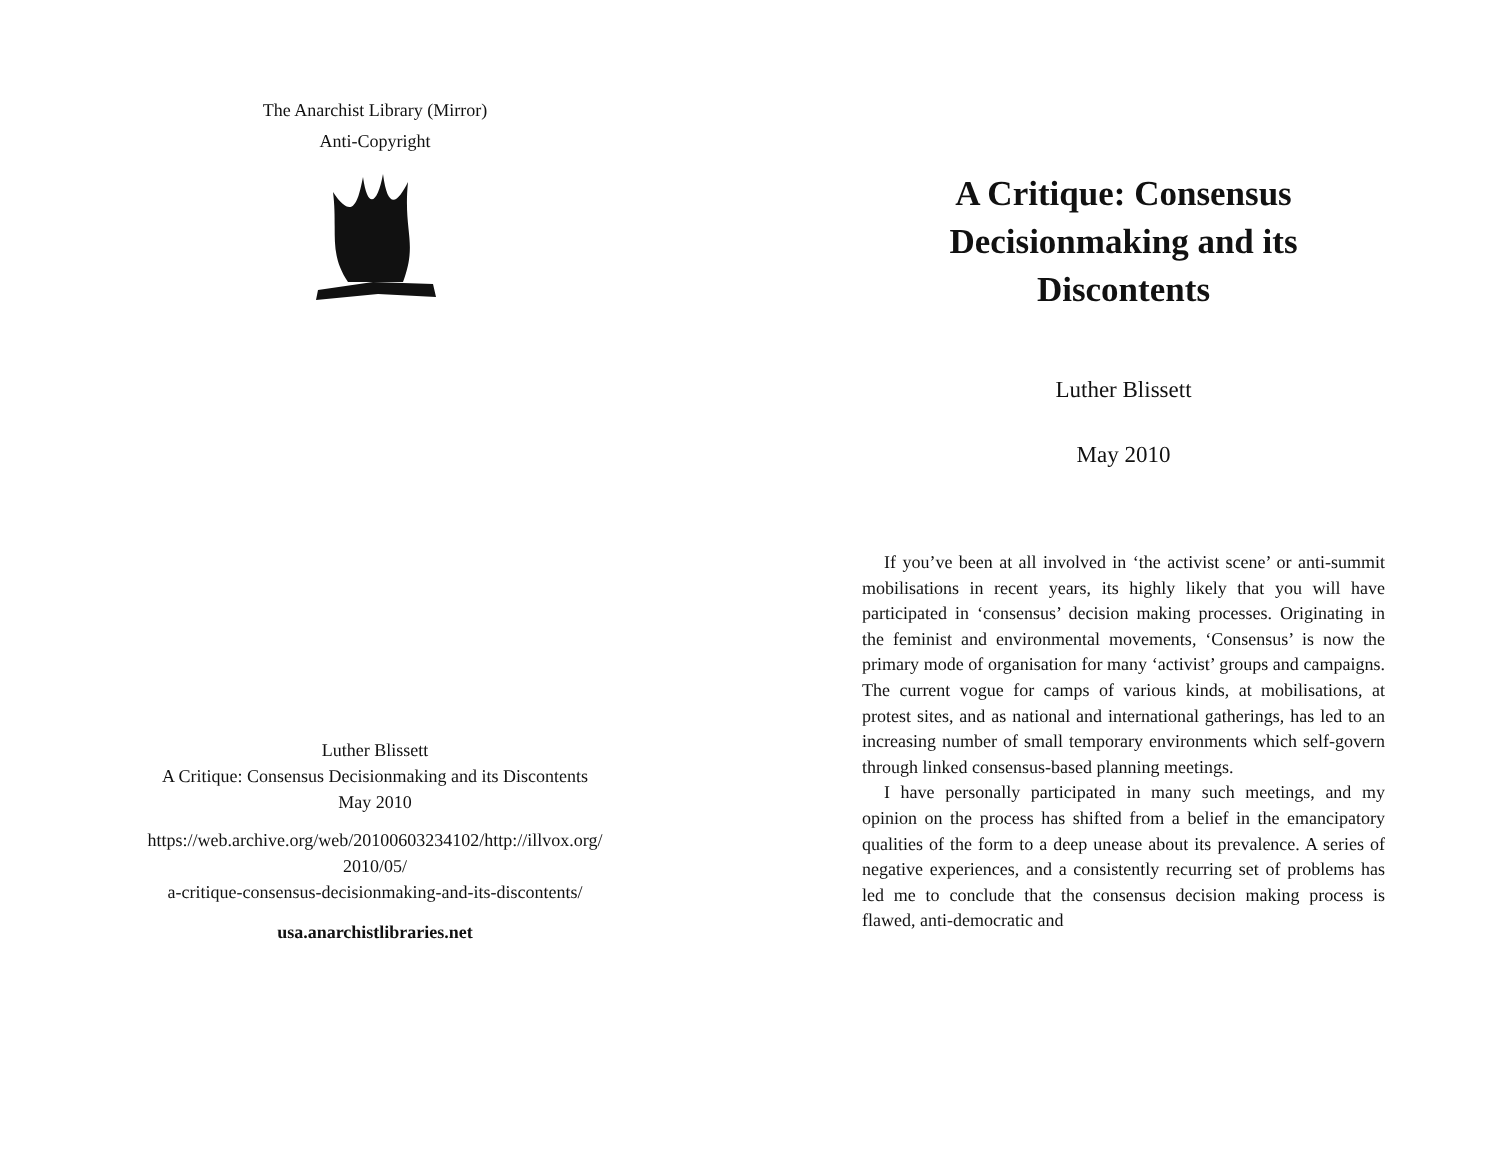The Anarchist Library (Mirror)
Anti-Copyright
Luther Blissett
A Critique: Consensus Decisionmaking and its Discontents
May 2010
https://web.archive.org/web/20100603234102/http://illvox.org/
2010/05/
a-critique-consensus-decisionmaking-and-its-discontents/
usa.anarchistlibraries.net
A Critique: Consensus Decisionmaking and its Discontents
Luther Blissett
May 2010
If you’ve been at all involved in ‘the activist scene’ or anti-summit mobilisations in recent years, its highly likely that you will have participated in ‘consensus’ decision making processes. Originating in the feminist and environmental movements, ‘Consensus’ is now the primary mode of organisation for many ‘activist’ groups and campaigns. The current vogue for camps of various kinds, at mobilisations, at protest sites, and as national and international gatherings, has led to an increasing number of small temporary environments which self-govern through linked consensus-based planning meetings.
I have personally participated in many such meetings, and my opinion on the process has shifted from a belief in the emancipatory qualities of the form to a deep unease about its prevalence. A series of negative experiences, and a consistently recurring set of problems has led me to conclude that the consensus decision making process is flawed, anti-democratic and